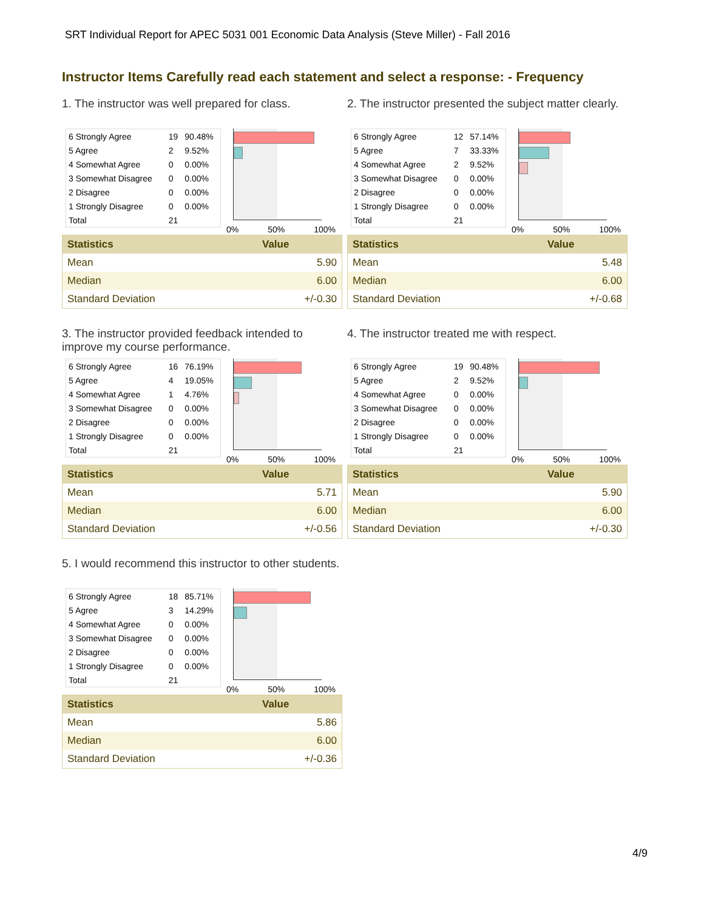SRT Individual Report for APEC 5031 001 Economic Data Analysis (Steve Miller) - Fall 2016
Instructor Items Carefully read each statement and select a response: - Frequency
1. The instructor was well prepared for class.
| 6 Strongly Agree | 19 | 90.48% |
| 5 Agree | 2 | 9.52% |
| 4 Somewhat Agree | 0 | 0.00% |
| 3 Somewhat Disagree | 0 | 0.00% |
| 2 Disagree | 0 | 0.00% |
| 1 Strongly Disagree | 0 | 0.00% |
| Total | 21 | |
0% 50% 100%
| Statistics | Value |
| --- | --- |
| Mean | 5.90 |
| Median | 6.00 |
| Standard Deviation | +/-0.30 |
2. The instructor presented the subject matter clearly.
| 6 Strongly Agree | 12 | 57.14% |
| 5 Agree | 7 | 33.33% |
| 4 Somewhat Agree | 2 | 9.52% |
| 3 Somewhat Disagree | 0 | 0.00% |
| 2 Disagree | 0 | 0.00% |
| 1 Strongly Disagree | 0 | 0.00% |
| Total | 21 | |
0% 50% 100%
| Statistics | Value |
| --- | --- |
| Mean | 5.48 |
| Median | 6.00 |
| Standard Deviation | +/-0.68 |
3. The instructor provided feedback intended to improve my course performance.
| 6 Strongly Agree | 16 | 76.19% |
| 5 Agree | 4 | 19.05% |
| 4 Somewhat Agree | 1 | 4.76% |
| 3 Somewhat Disagree | 0 | 0.00% |
| 2 Disagree | 0 | 0.00% |
| 1 Strongly Disagree | 0 | 0.00% |
| Total | 21 | |
0% 50% 100%
| Statistics | Value |
| --- | --- |
| Mean | 5.71 |
| Median | 6.00 |
| Standard Deviation | +/-0.56 |
4. The instructor treated me with respect.
| 6 Strongly Agree | 19 | 90.48% |
| 5 Agree | 2 | 9.52% |
| 4 Somewhat Agree | 0 | 0.00% |
| 3 Somewhat Disagree | 0 | 0.00% |
| 2 Disagree | 0 | 0.00% |
| 1 Strongly Disagree | 0 | 0.00% |
| Total | 21 | |
0% 50% 100%
| Statistics | Value |
| --- | --- |
| Mean | 5.90 |
| Median | 6.00 |
| Standard Deviation | +/-0.30 |
5. I would recommend this instructor to other students.
| 6 Strongly Agree | 18 | 85.71% |
| 5 Agree | 3 | 14.29% |
| 4 Somewhat Agree | 0 | 0.00% |
| 3 Somewhat Disagree | 0 | 0.00% |
| 2 Disagree | 0 | 0.00% |
| 1 Strongly Disagree | 0 | 0.00% |
| Total | 21 | |
0% 50% 100%
| Statistics | Value |
| --- | --- |
| Mean | 5.86 |
| Median | 6.00 |
| Standard Deviation | +/-0.36 |
4/9